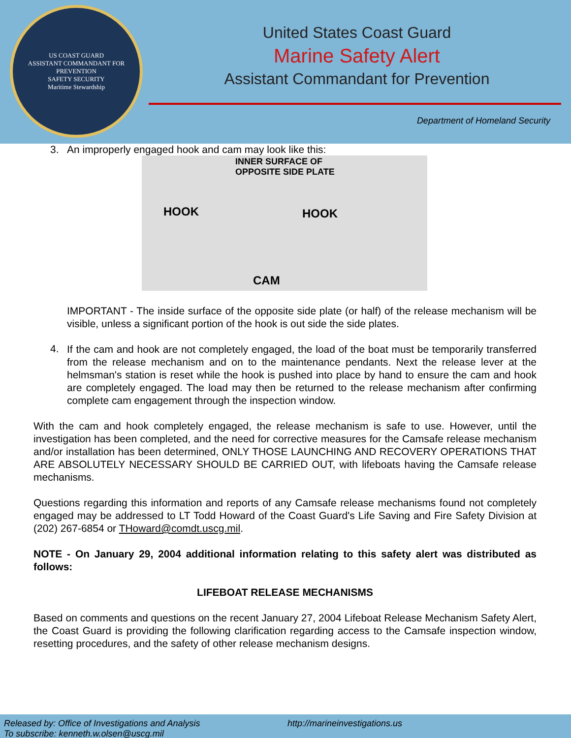US COAST GUARD
ASSISTANT COMMANDANT FOR PREVENTION
SAFETY SECURITY
Maritime Stewardship
United States Coast Guard
Marine Safety Alert
Assistant Commandant for Prevention
Department of Homeland Security
3. An improperly engaged hook and cam may look like this:
INNER SURFACE OF
OPPOSITE SIDE PLATE
HOOK HOOK
CAM
IMPORTANT - The inside surface of the opposite side plate (or half) of the release mechanism will be visible, unless a significant portion of the hook is out side the side plates.
4.
If the cam and hook are not completely engaged, the load of the boat must be temporarily transferred from the release mechanism and on to the maintenance pendants. Next the release lever at the helmsman's station is reset while the hook is pushed into place by hand to ensure the cam and hook are completely engaged. The load may then be returned to the release mechanism after confirming complete cam engagement through the inspection window.
With the cam and hook completely engaged, the release mechanism is safe to use. However, until the investigation has been completed, and the need for corrective measures for the Camsafe release mechanism and/or installation has been determined, ONLY THOSE LAUNCHING AND RECOVERY OPERATIONS THAT ARE ABSOLUTELY NECESSARY SHOULD BE CARRIED OUT, with lifeboats having the Camsafe release mechanisms.
Questions regarding this information and reports of any Camsafe release mechanisms found not completely engaged may be addressed to LT Todd Howard of the Coast Guard's Life Saving and Fire Safety Division at (202) 267-6854 or THoward@comdt.uscg.mil.
NOTE - On January 29, 2004 additional information relating to this safety alert was distributed as follows:
LIFEBOAT RELEASE MECHANISMS
Based on comments and questions on the recent January 27, 2004 Lifeboat Release Mechanism Safety Alert, the Coast Guard is providing the following clarification regarding access to the Camsafe inspection window, resetting procedures, and the safety of other release mechanism designs.
Released by: Office of Investigations and Analysis
To subscribe: kenneth.w.olsen@uscg.mil
http://marineinvestigations.us